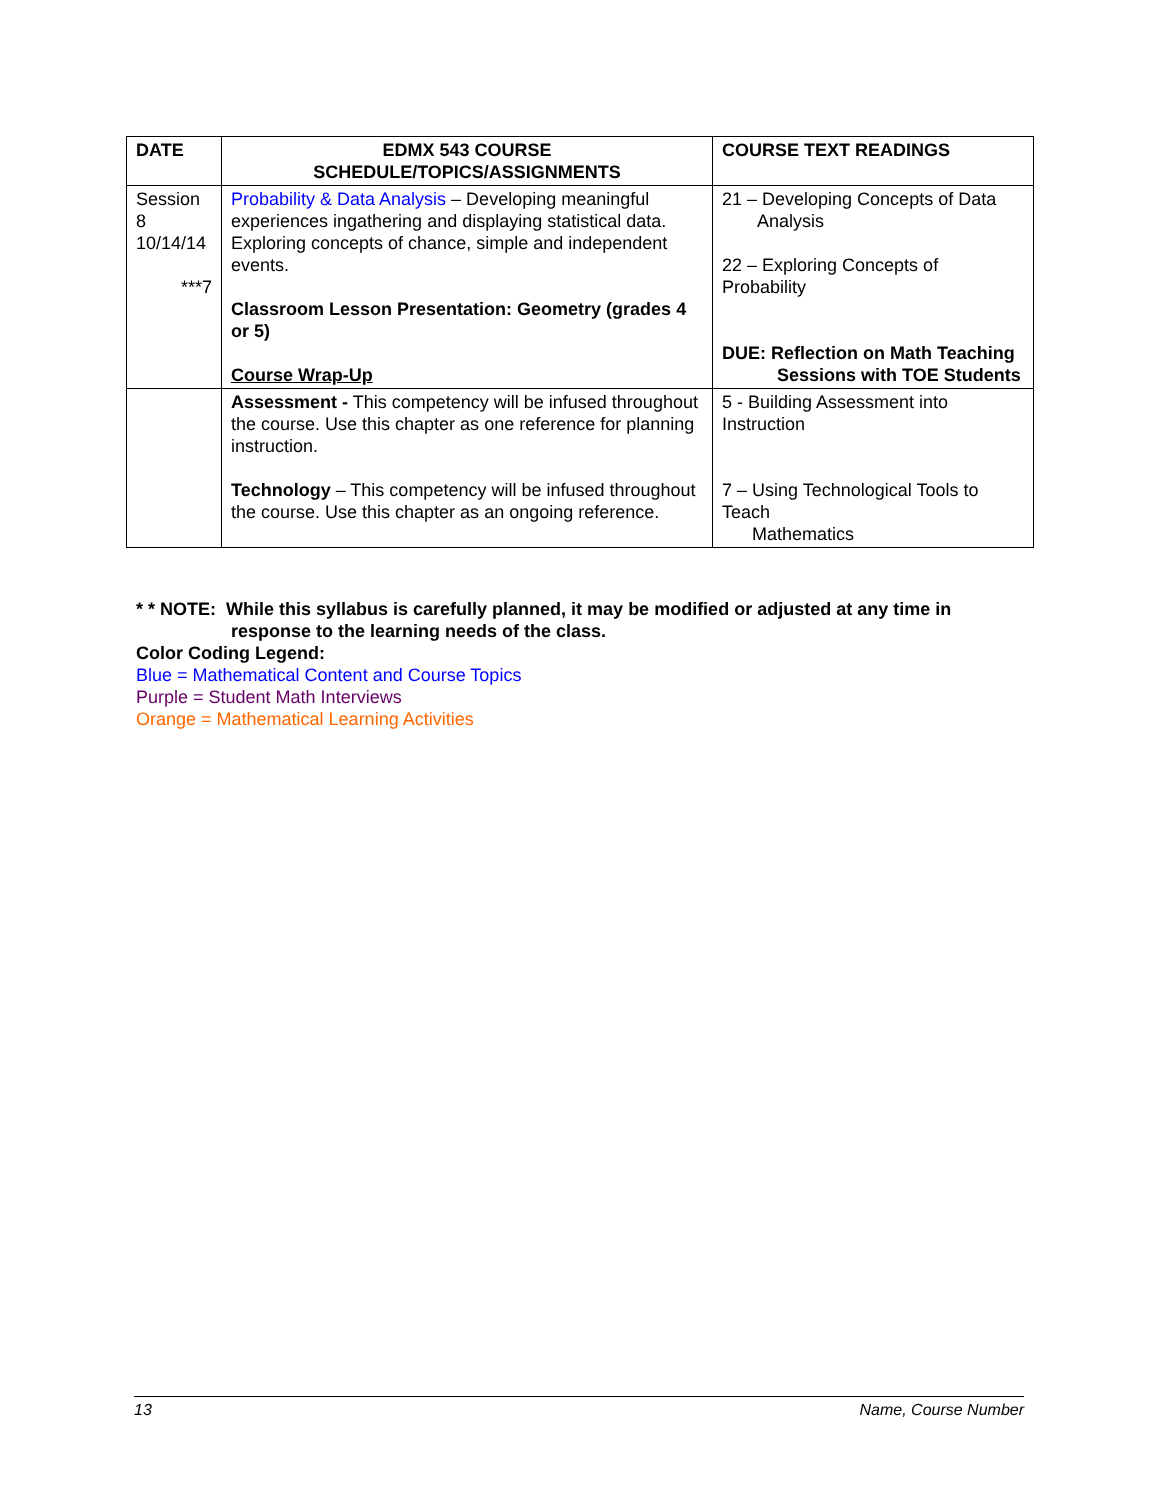| DATE | EDMX 543 COURSE SCHEDULE/TOPICS/ASSIGNMENTS | COURSE TEXT READINGS |
| --- | --- | --- |
| Session 8 10/14/14 ***7 | Probability & Data Analysis – Developing meaningful experiences ingathering and displaying statistical data. Exploring concepts of chance, simple and independent events. Classroom Lesson Presentation: Geometry (grades 4 or 5) Course Wrap-Up | 21 – Developing Concepts of Data Analysis 22 – Exploring Concepts of Probability DUE: Reflection on Math Teaching Sessions with TOE Students |
| | Assessment - This competency will be infused throughout the course. Use this chapter as one reference for planning instruction. Technology – This competency will be infused throughout the course. Use this chapter as an ongoing reference. | 5 - Building Assessment into Instruction 7 – Using Technological Tools to Teach Mathematics |
* * NOTE: While this syllabus is carefully planned, it may be modified or adjusted at any time in response to the learning needs of the class.
Color Coding Legend:
Blue = Mathematical Content and Course Topics
Purple = Student Math Interviews
Orange = Mathematical Learning Activities
13 Name, Course Number